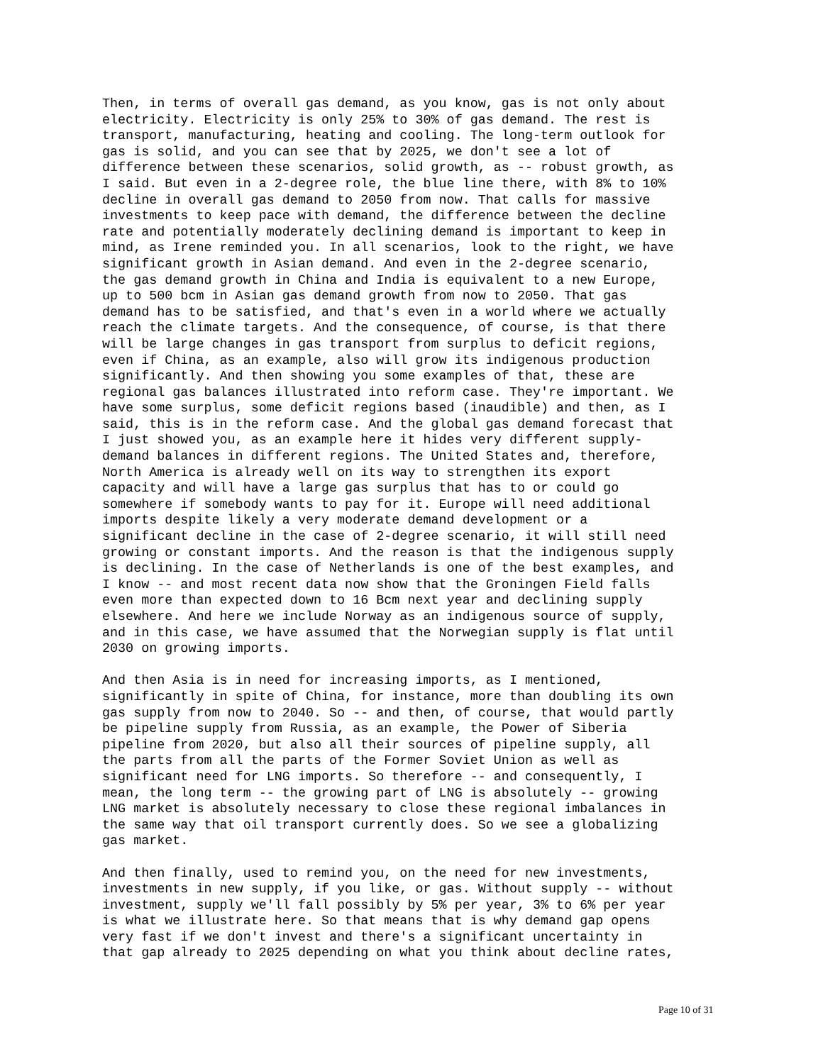Then, in terms of overall gas demand, as you know, gas is not only about electricity. Electricity is only 25% to 30% of gas demand. The rest is transport, manufacturing, heating and cooling. The long-term outlook for gas is solid, and you can see that by 2025, we don't see a lot of difference between these scenarios, solid growth, as -- robust growth, as I said. But even in a 2-degree role, the blue line there, with 8% to 10% decline in overall gas demand to 2050 from now. That calls for massive investments to keep pace with demand, the difference between the decline rate and potentially moderately declining demand is important to keep in mind, as Irene reminded you. In all scenarios, look to the right, we have significant growth in Asian demand. And even in the 2-degree scenario, the gas demand growth in China and India is equivalent to a new Europe, up to 500 bcm in Asian gas demand growth from now to 2050. That gas demand has to be satisfied, and that's even in a world where we actually reach the climate targets. And the consequence, of course, is that there will be large changes in gas transport from surplus to deficit regions, even if China, as an example, also will grow its indigenous production significantly. And then showing you some examples of that, these are regional gas balances illustrated into reform case. They're important. We have some surplus, some deficit regions based (inaudible) and then, as I said, this is in the reform case. And the global gas demand forecast that I just showed you, as an example here it hides very different supply- demand balances in different regions. The United States and, therefore, North America is already well on its way to strengthen its export capacity and will have a large gas surplus that has to or could go somewhere if somebody wants to pay for it. Europe will need additional imports despite likely a very moderate demand development or a significant decline in the case of 2-degree scenario, it will still need growing or constant imports. And the reason is that the indigenous supply is declining. In the case of Netherlands is one of the best examples, and I know -- and most recent data now show that the Groningen Field falls even more than expected down to 16 Bcm next year and declining supply elsewhere. And here we include Norway as an indigenous source of supply, and in this case, we have assumed that the Norwegian supply is flat until 2030 on growing imports.
And then Asia is in need for increasing imports, as I mentioned, significantly in spite of China, for instance, more than doubling its own gas supply from now to 2040. So -- and then, of course, that would partly be pipeline supply from Russia, as an example, the Power of Siberia pipeline from 2020, but also all their sources of pipeline supply, all the parts from all the parts of the Former Soviet Union as well as significant need for LNG imports. So therefore -- and consequently, I mean, the long term -- the growing part of LNG is absolutely -- growing LNG market is absolutely necessary to close these regional imbalances in the same way that oil transport currently does. So we see a globalizing gas market.
And then finally, used to remind you, on the need for new investments, investments in new supply, if you like, or gas. Without supply -- without investment, supply we'll fall possibly by 5% per year, 3% to 6% per year is what we illustrate here. So that means that is why demand gap opens very fast if we don't invest and there's a significant uncertainty in that gap already to 2025 depending on what you think about decline rates,
Page 10 of 31